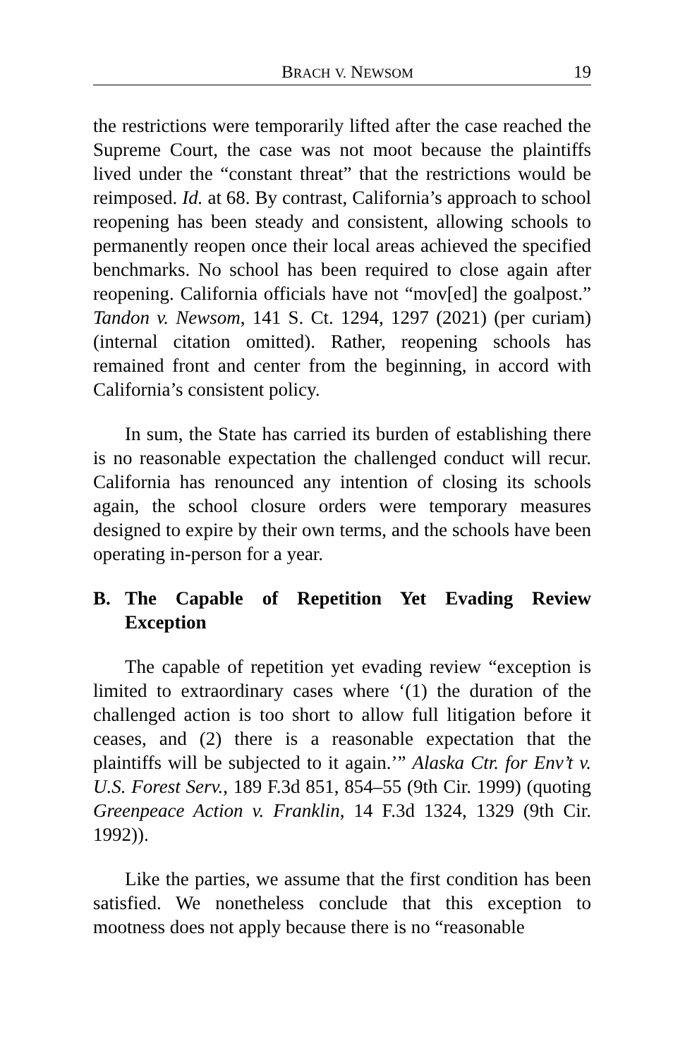BRACH V. NEWSOM 19
the restrictions were temporarily lifted after the case reached the Supreme Court, the case was not moot because the plaintiffs lived under the “constant threat” that the restrictions would be reimposed. Id. at 68. By contrast, California’s approach to school reopening has been steady and consistent, allowing schools to permanently reopen once their local areas achieved the specified benchmarks. No school has been required to close again after reopening. California officials have not “mov[ed] the goalpost.” Tandon v. Newsom, 141 S. Ct. 1294, 1297 (2021) (per curiam) (internal citation omitted). Rather, reopening schools has remained front and center from the beginning, in accord with California’s consistent policy.
In sum, the State has carried its burden of establishing there is no reasonable expectation the challenged conduct will recur. California has renounced any intention of closing its schools again, the school closure orders were temporary measures designed to expire by their own terms, and the schools have been operating in-person for a year.
B. The Capable of Repetition Yet Evading Review Exception
The capable of repetition yet evading review “exception is limited to extraordinary cases where ‘(1) the duration of the challenged action is too short to allow full litigation before it ceases, and (2) there is a reasonable expectation that the plaintiffs will be subjected to it again.’” Alaska Ctr. for Env’t v. U.S. Forest Serv., 189 F.3d 851, 854–55 (9th Cir. 1999) (quoting Greenpeace Action v. Franklin, 14 F.3d 1324, 1329 (9th Cir. 1992)).
Like the parties, we assume that the first condition has been satisfied. We nonetheless conclude that this exception to mootness does not apply because there is no “reasonable